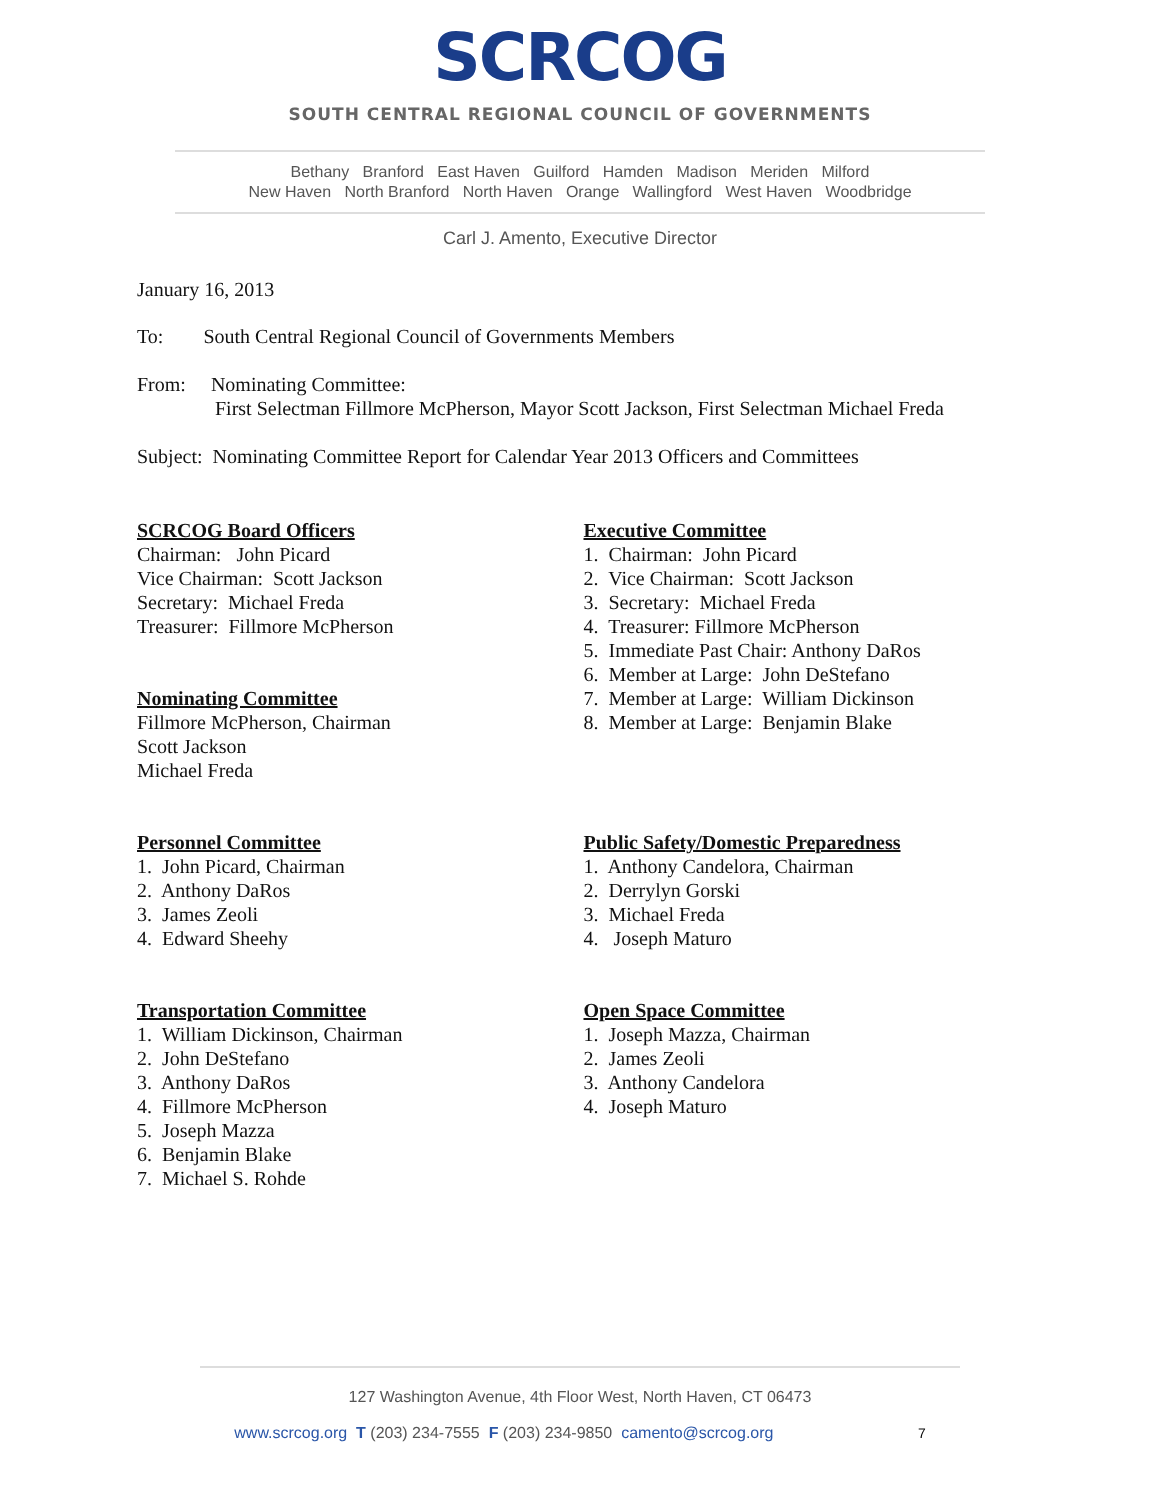SCRCOG
SOUTH CENTRAL REGIONAL COUNCIL OF GOVERNMENTS
Bethany Branford East Haven Guilford Hamden Madison Meriden Milford
New Haven North Branford North Haven Orange Wallingford West Haven Woodbridge
Carl J. Amento, Executive Director
January 16, 2013
To: South Central Regional Council of Governments Members
From: Nominating Committee:
First Selectman Fillmore McPherson, Mayor Scott Jackson, First Selectman Michael Freda
Subject: Nominating Committee Report for Calendar Year 2013 Officers and Committees
SCRCOG Board Officers
Chairman: John Picard
Vice Chairman: Scott Jackson
Secretary: Michael Freda
Treasurer: Fillmore McPherson
Nominating Committee
Fillmore McPherson, Chairman
Scott Jackson
Michael Freda
Personnel Committee
1. John Picard, Chairman
2. Anthony DaRos
3. James Zeoli
4. Edward Sheehy
Transportation Committee
1. William Dickinson, Chairman
2. John DeStefano
3. Anthony DaRos
4. Fillmore McPherson
5. Joseph Mazza
6. Benjamin Blake
7. Michael S. Rohde
Executive Committee
1. Chairman: John Picard
2. Vice Chairman: Scott Jackson
3. Secretary: Michael Freda
4. Treasurer: Fillmore McPherson
5. Immediate Past Chair: Anthony DaRos
6. Member at Large: John DeStefano
7. Member at Large: William Dickinson
8. Member at Large: Benjamin Blake
Public Safety/Domestic Preparedness
1. Anthony Candelora, Chairman
2. Derrylyn Gorski
3. Michael Freda
4. Joseph Maturo
Open Space Committee
1. Joseph Mazza, Chairman
2. James Zeoli
3. Anthony Candelora
4. Joseph Maturo
127 Washington Avenue, 4th Floor West, North Haven, CT 06473
www.scrcog.org T (203) 234-7555 F (203) 234-9850 camento@scrcog.org 7